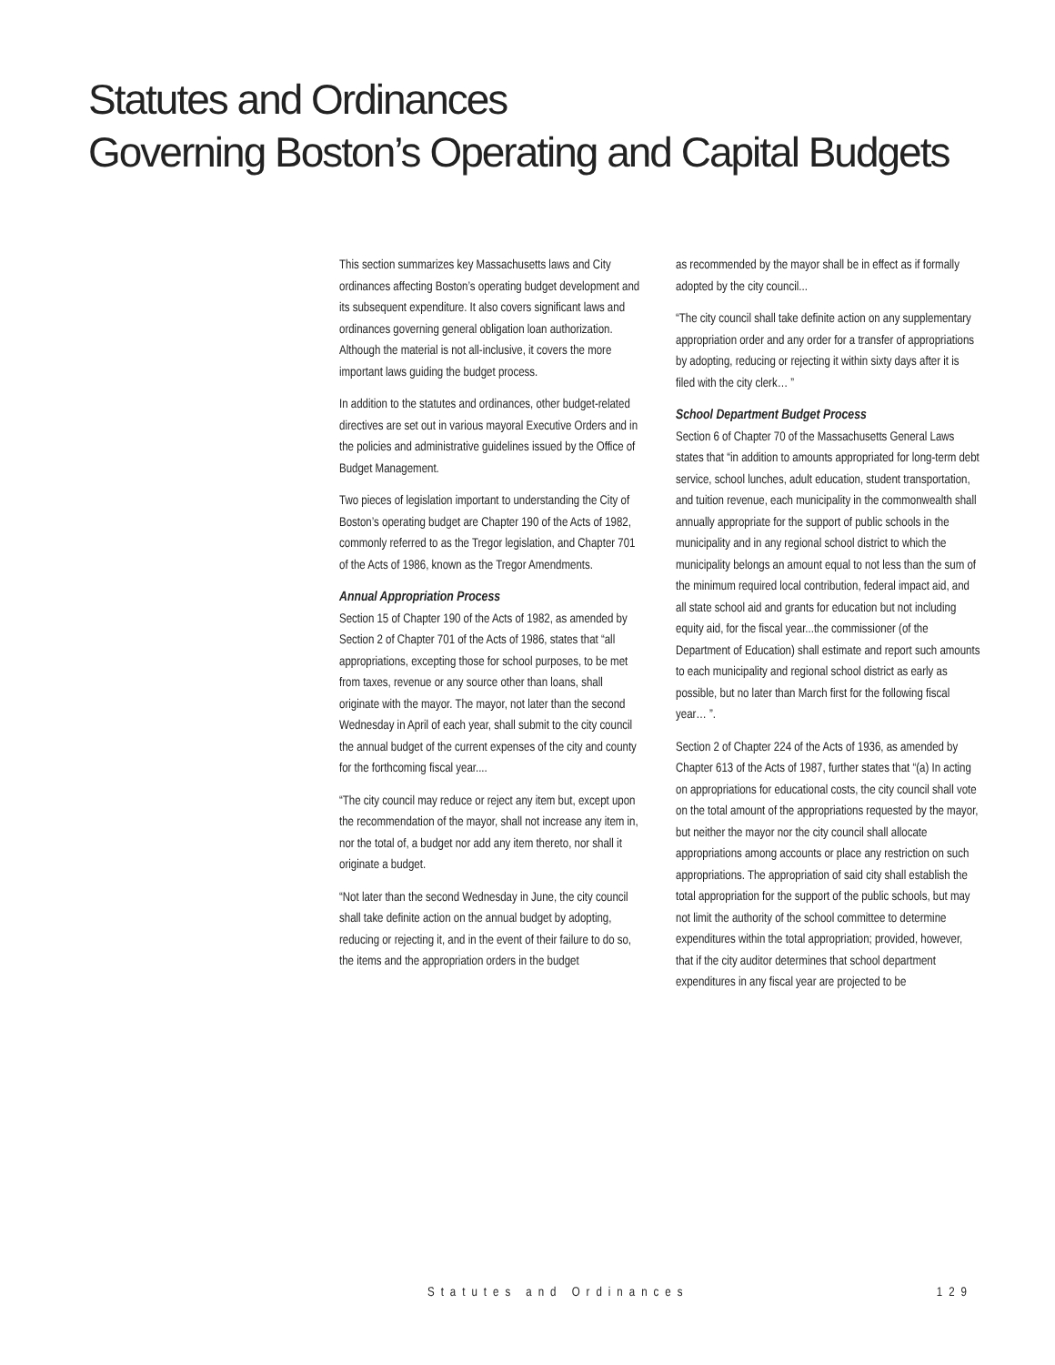Statutes and Ordinances
Governing Boston’s Operating and Capital Budgets
This section summarizes key Massachusetts laws and City ordinances affecting Boston’s operating budget development and its subsequent expenditure. It also covers significant laws and ordinances governing general obligation loan authorization. Although the material is not all-inclusive, it covers the more important laws guiding the budget process.
In addition to the statutes and ordinances, other budget-related directives are set out in various mayoral Executive Orders and in the policies and administrative guidelines issued by the Office of Budget Management.
Two pieces of legislation important to understanding the City of Boston’s operating budget are Chapter 190 of the Acts of 1982, commonly referred to as the Tregor legislation, and Chapter 701 of the Acts of 1986, known as the Tregor Amendments.
Annual Appropriation Process
Section 15 of Chapter 190 of the Acts of 1982, as amended by Section 2 of Chapter 701 of the Acts of 1986, states that “all appropriations, excepting those for school purposes, to be met from taxes, revenue or any source other than loans, shall originate with the mayor. The mayor, not later than the second Wednesday in April of each year, shall submit to the city council the annual budget of the current expenses of the city and county for the forthcoming fiscal year....
“The city council may reduce or reject any item but, except upon the recommendation of the mayor, shall not increase any item in, nor the total of, a budget nor add any item thereto, nor shall it originate a budget.
“Not later than the second Wednesday in June, the city council shall take definite action on the annual budget by adopting, reducing or rejecting it, and in the event of their failure to do so, the items and the appropriation orders in the budget
as recommended by the mayor shall be in effect as if formally adopted by the city council...
“The city council shall take definite action on any supplementary appropriation order and any order for a transfer of appropriations by adopting, reducing or rejecting it within sixty days after it is filed with the city clerk… ”
School Department Budget Process
Section 6 of Chapter 70 of the Massachusetts General Laws states that “in addition to amounts appropriated for long-term debt service, school lunches, adult education, student transportation, and tuition revenue, each municipality in the commonwealth shall annually appropriate for the support of public schools in the municipality and in any regional school district to which the municipality belongs an amount equal to not less than the sum of the minimum required local contribution, federal impact aid, and all state school aid and grants for education but not including equity aid, for the fiscal year...the commissioner (of the Department of Education) shall estimate and report such amounts to each municipality and regional school district as early as possible, but no later than March first for the following fiscal year… ”.
Section 2 of Chapter 224 of the Acts of 1936, as amended by Chapter 613 of the Acts of 1987, further states that “(a) In acting on appropriations for educational costs, the city council shall vote on the total amount of the appropriations requested by the mayor, but neither the mayor nor the city council shall allocate appropriations among accounts or place any restriction on such appropriations. The appropriation of said city shall establish the total appropriation for the support of the public schools, but may not limit the authority of the school committee to determine expenditures within the total appropriation; provided, however, that if the city auditor determines that school department expenditures in any fiscal year are projected to be
Statutes and Ordinances 129